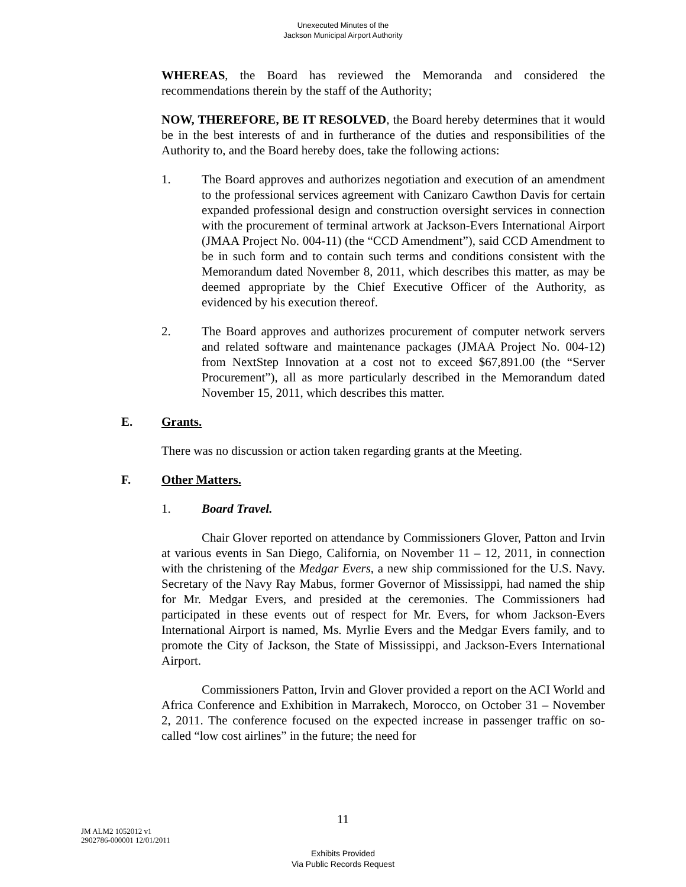Unexecuted Minutes of the
Jackson Municipal Airport Authority
WHEREAS, the Board has reviewed the Memoranda and considered the recommendations therein by the staff of the Authority;
NOW, THEREFORE, BE IT RESOLVED, the Board hereby determines that it would be in the best interests of and in furtherance of the duties and responsibilities of the Authority to, and the Board hereby does, take the following actions:
1. The Board approves and authorizes negotiation and execution of an amendment to the professional services agreement with Canizaro Cawthon Davis for certain expanded professional design and construction oversight services in connection with the procurement of terminal artwork at Jackson-Evers International Airport (JMAA Project No. 004-11) (the “CCD Amendment”), said CCD Amendment to be in such form and to contain such terms and conditions consistent with the Memorandum dated November 8, 2011, which describes this matter, as may be deemed appropriate by the Chief Executive Officer of the Authority, as evidenced by his execution thereof.
2. The Board approves and authorizes procurement of computer network servers and related software and maintenance packages (JMAA Project No. 004-12) from NextStep Innovation at a cost not to exceed $67,891.00 (the “Server Procurement”), all as more particularly described in the Memorandum dated November 15, 2011, which describes this matter.
E. Grants.
There was no discussion or action taken regarding grants at the Meeting.
F. Other Matters.
1. Board Travel.
Chair Glover reported on attendance by Commissioners Glover, Patton and Irvin at various events in San Diego, California, on November 11 – 12, 2011, in connection with the christening of the Medgar Evers, a new ship commissioned for the U.S. Navy. Secretary of the Navy Ray Mabus, former Governor of Mississippi, had named the ship for Mr. Medgar Evers, and presided at the ceremonies. The Commissioners had participated in these events out of respect for Mr. Evers, for whom Jackson-Evers International Airport is named, Ms. Myrlie Evers and the Medgar Evers family, and to promote the City of Jackson, the State of Mississippi, and Jackson-Evers International Airport.
Commissioners Patton, Irvin and Glover provided a report on the ACI World and Africa Conference and Exhibition in Marrakech, Morocco, on October 31 – November 2, 2011. The conference focused on the expected increase in passenger traffic on so-called “low cost airlines” in the future; the need for
11
JM ALM2 1052012 v1
2902786-000001 12/01/2011
Exhibits Provided
Via Public Records Request